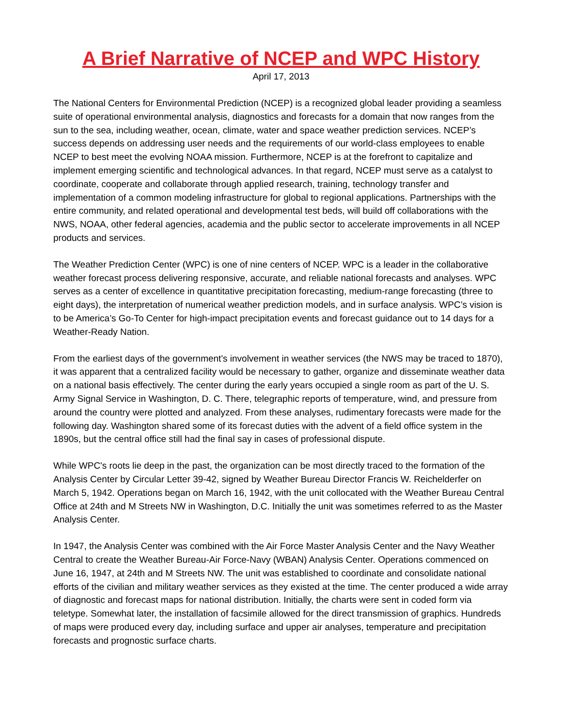A Brief Narrative of NCEP and WPC History
April 17, 2013
The National Centers for Environmental Prediction (NCEP) is a recognized global leader providing a seamless suite of operational environmental analysis, diagnostics and forecasts for a domain that now ranges from the sun to the sea, including weather, ocean, climate, water and space weather prediction services. NCEP’s success depends on addressing user needs and the requirements of our world-class employees to enable NCEP to best meet the evolving NOAA mission. Furthermore, NCEP is at the forefront to capitalize and implement emerging scientific and technological advances. In that regard, NCEP must serve as a catalyst to coordinate, cooperate and collaborate through applied research, training, technology transfer and implementation of a common modeling infrastructure for global to regional applications. Partnerships with the entire community, and related operational and developmental test beds, will build off collaborations with the NWS, NOAA, other federal agencies, academia and the public sector to accelerate improvements in all NCEP products and services.
The Weather Prediction Center (WPC) is one of nine centers of NCEP. WPC is a leader in the collaborative weather forecast process delivering responsive, accurate, and reliable national forecasts and analyses. WPC serves as a center of excellence in quantitative precipitation forecasting, medium-range forecasting (three to eight days), the interpretation of numerical weather prediction models, and in surface analysis. WPC’s vision is to be America’s Go-To Center for high-impact precipitation events and forecast guidance out to 14 days for a Weather-Ready Nation.
From the earliest days of the government's involvement in weather services (the NWS may be traced to 1870), it was apparent that a centralized facility would be necessary to gather, organize and disseminate weather data on a national basis effectively. The center during the early years occupied a single room as part of the U. S. Army Signal Service in Washington, D. C. There, telegraphic reports of temperature, wind, and pressure from around the country were plotted and analyzed. From these analyses, rudimentary forecasts were made for the following day. Washington shared some of its forecast duties with the advent of a field office system in the 1890s, but the central office still had the final say in cases of professional dispute.
While WPC's roots lie deep in the past, the organization can be most directly traced to the formation of the Analysis Center by Circular Letter 39-42, signed by Weather Bureau Director Francis W. Reichelderfer on March 5, 1942. Operations began on March 16, 1942, with the unit collocated with the Weather Bureau Central Office at 24th and M Streets NW in Washington, D.C. Initially the unit was sometimes referred to as the Master Analysis Center.
In 1947, the Analysis Center was combined with the Air Force Master Analysis Center and the Navy Weather Central to create the Weather Bureau-Air Force-Navy (WBAN) Analysis Center. Operations commenced on June 16, 1947, at 24th and M Streets NW. The unit was established to coordinate and consolidate national efforts of the civilian and military weather services as they existed at the time. The center produced a wide array of diagnostic and forecast maps for national distribution. Initially, the charts were sent in coded form via teletype. Somewhat later, the installation of facsimile allowed for the direct transmission of graphics. Hundreds of maps were produced every day, including surface and upper air analyses, temperature and precipitation forecasts and prognostic surface charts.